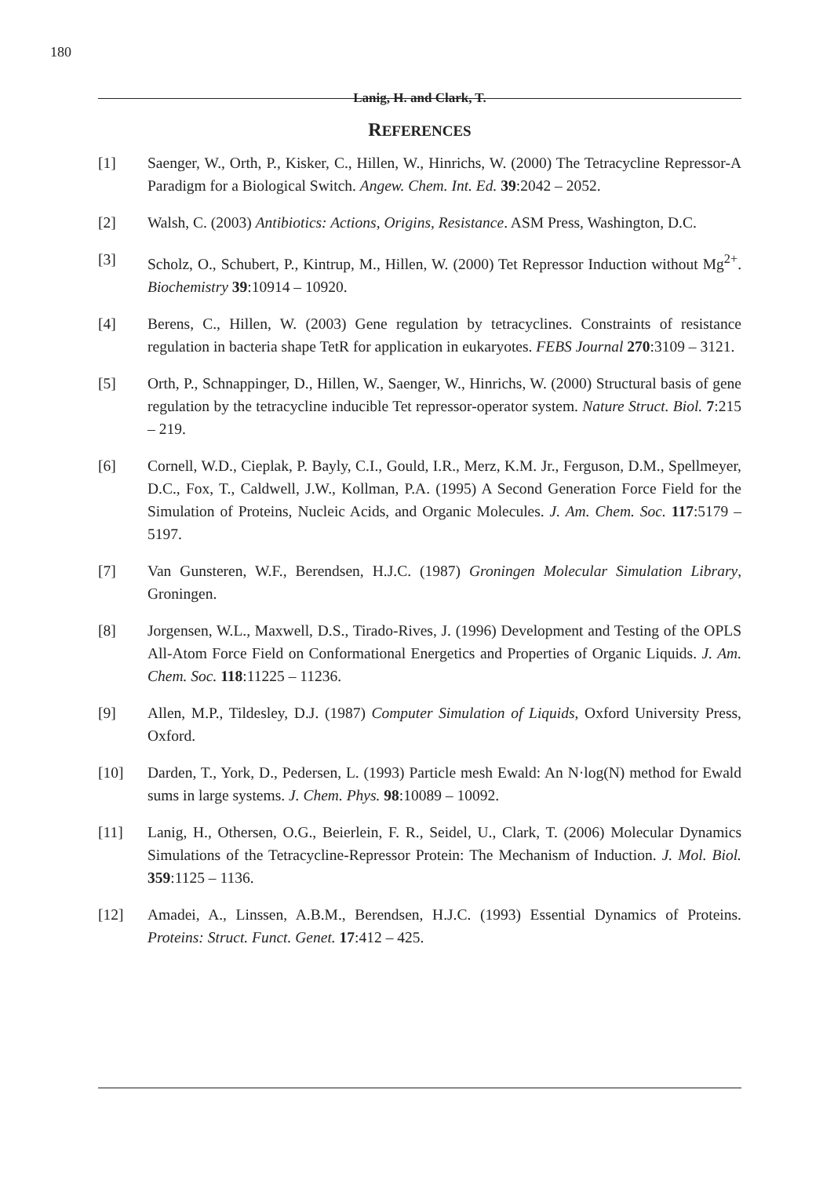180
Lanig, H. and Clark, T.
REFERENCES
[1] Saenger, W., Orth, P., Kisker, C., Hillen, W., Hinrichs, W. (2000) The Tetracycline Repressor-A Paradigm for a Biological Switch. Angew. Chem. Int. Ed. 39:2042 – 2052.
[2] Walsh, C. (2003) Antibiotics: Actions, Origins, Resistance. ASM Press, Washington, D.C.
[3] Scholz, O., Schubert, P., Kintrup, M., Hillen, W. (2000) Tet Repressor Induction without Mg<sup>2+</sup>. Biochemistry 39:10914 – 10920.
[4] Berens, C., Hillen, W. (2003) Gene regulation by tetracyclines. Constraints of resistance regulation in bacteria shape TetR for application in eukaryotes. FEBS Journal 270:3109 – 3121.
[5] Orth, P., Schnappinger, D., Hillen, W., Saenger, W., Hinrichs, W. (2000) Structural basis of gene regulation by the tetracycline inducible Tet repressor-operator system. Nature Struct. Biol. 7:215 – 219.
[6] Cornell, W.D., Cieplak, P. Bayly, C.I., Gould, I.R., Merz, K.M. Jr., Ferguson, D.M., Spellmeyer, D.C., Fox, T., Caldwell, J.W., Kollman, P.A. (1995) A Second Generation Force Field for the Simulation of Proteins, Nucleic Acids, and Organic Molecules. J. Am. Chem. Soc. 117:5179 – 5197.
[7] Van Gunsteren, W.F., Berendsen, H.J.C. (1987) Groningen Molecular Simulation Library, Groningen.
[8] Jorgensen, W.L., Maxwell, D.S., Tirado-Rives, J. (1996) Development and Testing of the OPLS All-Atom Force Field on Conformational Energetics and Properties of Organic Liquids. J. Am. Chem. Soc. 118:11225 – 11236.
[9] Allen, M.P., Tildesley, D.J. (1987) Computer Simulation of Liquids, Oxford University Press, Oxford.
[10] Darden, T., York, D., Pedersen, L. (1993) Particle mesh Ewald: An N·log(N) method for Ewald sums in large systems. J. Chem. Phys. 98:10089 – 10092.
[11] Lanig, H., Othersen, O.G., Beierlein, F. R., Seidel, U., Clark, T. (2006) Molecular Dynamics Simulations of the Tetracycline-Repressor Protein: The Mechanism of Induction. J. Mol. Biol. 359:1125 – 1136.
[12] Amadei, A., Linssen, A.B.M., Berendsen, H.J.C. (1993) Essential Dynamics of Proteins. Proteins: Struct. Funct. Genet. 17:412 – 425.